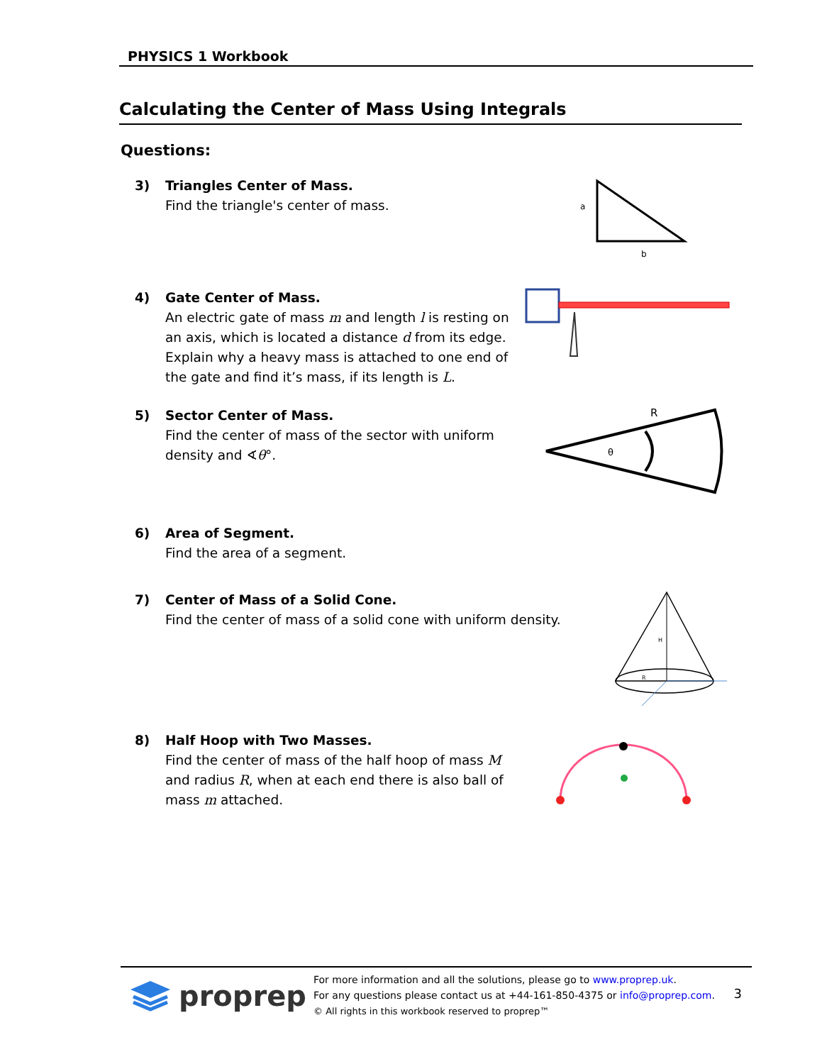PHYSICS 1 Workbook
Calculating the Center of Mass Using Integrals
Questions:
3) Triangles Center of Mass.
Find the triangle's center of mass.
a
b
4) Gate Center of Mass.
An electric gate of mass m and length l is resting on an axis, which is located a distance d from its edge. Explain why a heavy mass is attached to one end of the gate and find it’s mass, if its length is L.
5) Sector Center of Mass.
Find the center of mass of the sector with uniform density and ∢θ°.
θ
R
6) Area of Segment.
Find the area of a segment.
7) Center of Mass of a Solid Cone.
Find the center of mass of a solid cone with uniform density.
H
R
8) Half Hoop with Two Masses.
Find the center of mass of the half hoop of mass M and radius R, when at each end there is also ball of mass m attached.
proprep
For more information and all the solutions, please go to www.proprep.uk.
For any questions please contact us at +44-161-850-4375 or info@proprep.com.
© All rights in this workbook reserved to proprep™
3